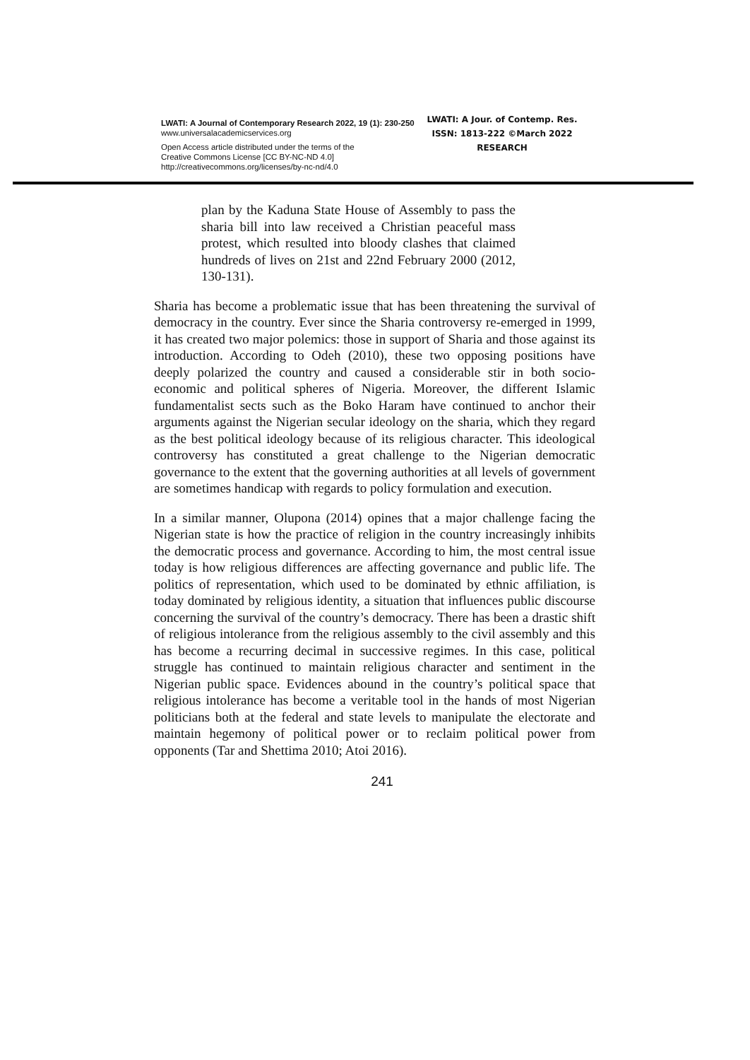LWATI: A Journal of Contemporary Research 2022, 19 (1): 230-250
www.universalacademicservices.org
Open Access article distributed under the terms of the
Creative Commons License [CC BY-NC-ND 4.0]
http://creativecommons.org/licenses/by-nc-nd/4.0
LWATI: A Jour. of Contemp. Res.
ISSN: 1813-222 ©March 2022
RESEARCH
plan by the Kaduna State House of Assembly to pass the sharia bill into law received a Christian peaceful mass protest, which resulted into bloody clashes that claimed hundreds of lives on 21st and 22nd February 2000 (2012, 130-131).
Sharia has become a problematic issue that has been threatening the survival of democracy in the country. Ever since the Sharia controversy re-emerged in 1999, it has created two major polemics: those in support of Sharia and those against its introduction. According to Odeh (2010), these two opposing positions have deeply polarized the country and caused a considerable stir in both socio-economic and political spheres of Nigeria. Moreover, the different Islamic fundamentalist sects such as the Boko Haram have continued to anchor their arguments against the Nigerian secular ideology on the sharia, which they regard as the best political ideology because of its religious character. This ideological controversy has constituted a great challenge to the Nigerian democratic governance to the extent that the governing authorities at all levels of government are sometimes handicap with regards to policy formulation and execution.
In a similar manner, Olupona (2014) opines that a major challenge facing the Nigerian state is how the practice of religion in the country increasingly inhibits the democratic process and governance. According to him, the most central issue today is how religious differences are affecting governance and public life. The politics of representation, which used to be dominated by ethnic affiliation, is today dominated by religious identity, a situation that influences public discourse concerning the survival of the country’s democracy. There has been a drastic shift of religious intolerance from the religious assembly to the civil assembly and this has become a recurring decimal in successive regimes. In this case, political struggle has continued to maintain religious character and sentiment in the Nigerian public space. Evidences abound in the country’s political space that religious intolerance has become a veritable tool in the hands of most Nigerian politicians both at the federal and state levels to manipulate the electorate and maintain hegemony of political power or to reclaim political power from opponents (Tar and Shettima 2010; Atoi 2016).
241